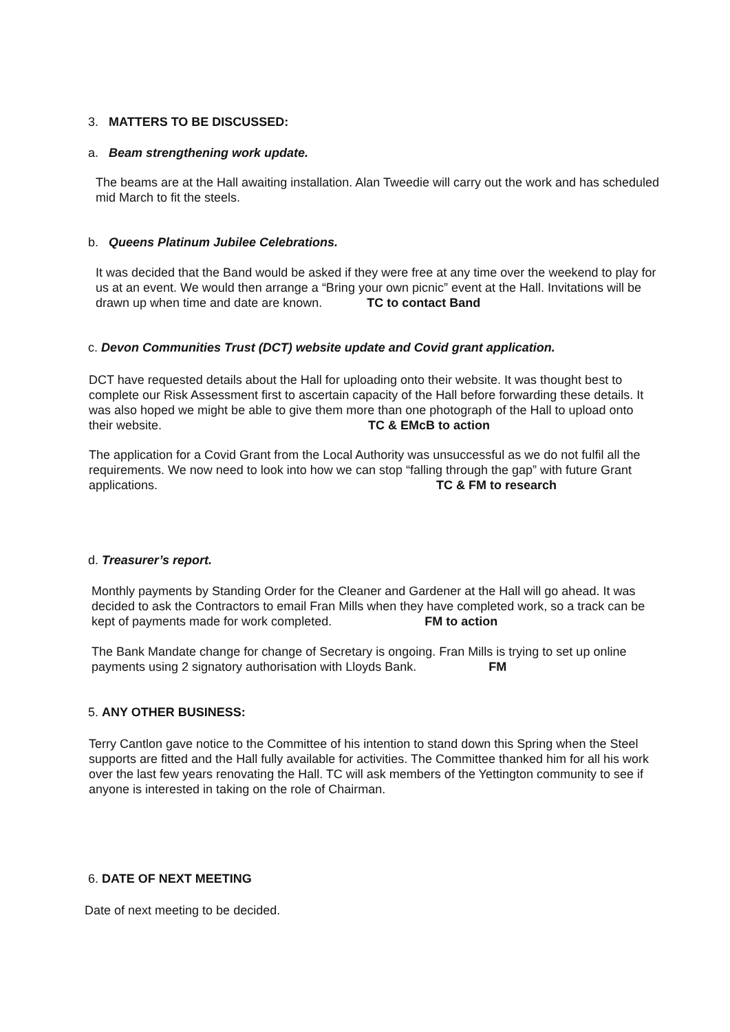3. MATTERS TO BE DISCUSSED:
a. Beam strengthening work update.
The beams are at the Hall awaiting installation. Alan Tweedie will carry out the work and has scheduled mid March to fit the steels.
b. Queens Platinum Jubilee Celebrations.
It was decided that the Band would be asked if they were free at any time over the weekend to play for us at an event. We would then arrange a “Bring your own picnic” event at the Hall. Invitations will be drawn up when time and date are known. TC to contact Band
c. Devon Communities Trust (DCT) website update and Covid grant application.
DCT have requested details about the Hall for uploading onto their website. It was thought best to complete our Risk Assessment first to ascertain capacity of the Hall before forwarding these details. It was also hoped we might be able to give them more than one photograph of the Hall to upload onto their website. TC & EMcB to action
The application for a Covid Grant from the Local Authority was unsuccessful as we do not fulfil all the requirements. We now need to look into how we can stop “falling through the gap” with future Grant applications. TC & FM to research
d. Treasurer’s report.
Monthly payments by Standing Order for the Cleaner and Gardener at the Hall will go ahead. It was decided to ask the Contractors to email Fran Mills when they have completed work, so a track can be kept of payments made for work completed. FM to action
The Bank Mandate change for change of Secretary is ongoing. Fran Mills is trying to set up online payments using 2 signatory authorisation with Lloyds Bank. FM
5. ANY OTHER BUSINESS:
Terry Cantlon gave notice to the Committee of his intention to stand down this Spring when the Steel supports are fitted and the Hall fully available for activities. The Committee thanked him for all his work over the last few years renovating the Hall. TC will ask members of the Yettington community to see if anyone is interested in taking on the role of Chairman.
6. DATE OF NEXT MEETING
Date of next meeting to be decided.